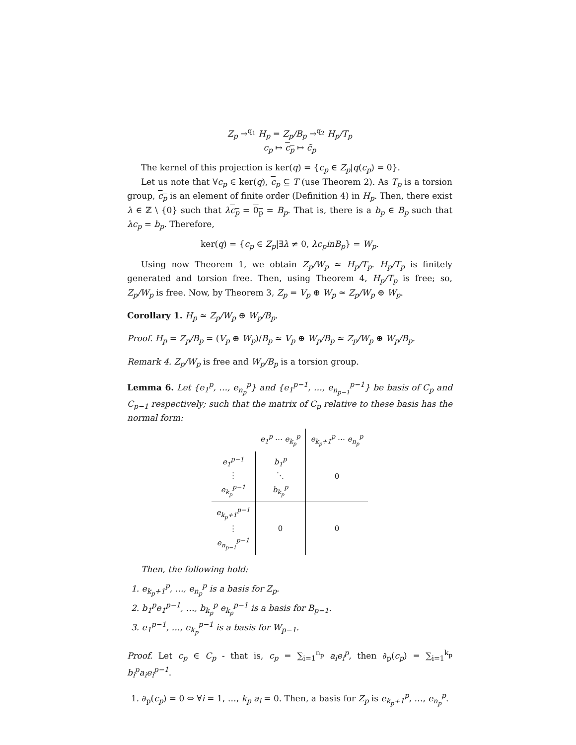Z<sub>p</sub> →<sup>q<sub>1</sub></sup> H<sub>p</sub> = Z<sub>p</sub>/B<sub>p</sub> →<sup>q<sub>2</sub></sup> H<sub>p</sub>/T<sub>p</sub>
c<sub>p</sub> ↦ c<sub>p</sub> ↦ c̃<sub>p</sub>
The kernel of this projection is ker(q) = {c<sub>p</sub> ∈ Z<sub>p</sub>|q(c<sub>p</sub>) = 0}.
Let us note that ∀c<sub>p</sub> ∈ ker(q), c<sub>p</sub> ⊆ T (use Theorem 2). As T<sub>p</sub> is a torsion group, c<sub>p</sub> is an element of finite order (Definition 4) in H<sub>p</sub>. Then, there exist λ ∈ ℤ \ {0} such that λc<sub>p</sub> = 0<sub>p</sub> = B<sub>p</sub>. That is, there is a b<sub>p</sub> ∈ B<sub>p</sub> such that λc<sub>p</sub> = b<sub>p</sub>. Therefore,
ker(q) = {c<sub>p</sub> ∈ Z<sub>p</sub>|∃λ ≠ 0, λc<sub>p</sub>inB<sub>p</sub>} = W<sub>p</sub>.
Using now Theorem 1, we obtain Z<sub>p</sub>/W<sub>p</sub> ≃ H<sub>p</sub>/T<sub>p</sub>. H<sub>p</sub>/T<sub>p</sub> is finitely generated and torsion free. Then, using Theorem 4, H<sub>p</sub>/T<sub>p</sub> is free; so, Z<sub>p</sub>/W<sub>p</sub> is free. Now, by Theorem 3, Z<sub>p</sub> = V<sub>p</sub> ⊕ W<sub>p</sub> ≃ Z<sub>p</sub>/W<sub>p</sub> ⊕ W<sub>p</sub>.
Corollary 1. H<sub>p</sub> ≃ Z<sub>p</sub>/W<sub>p</sub> ⊕ W<sub>p</sub>/B<sub>p</sub>.
Proof. H<sub>p</sub> = Z<sub>p</sub>/B<sub>p</sub> = (V<sub>p</sub> ⊕ W<sub>p</sub>)/B<sub>p</sub> ≃ V<sub>p</sub> ⊕ W<sub>p</sub>/B<sub>p</sub> ≃ Z<sub>p</sub>/W<sub>p</sub> ⊕ W<sub>p</sub>/B<sub>p</sub>.
Remark 4. Z<sub>p</sub>/W<sub>p</sub> is free and W<sub>p</sub>/B<sub>p</sub> is a torsion group.
Lemma 6. Let {e<sub>1</sub><sup>p</sup>, …, e<sub>n<sub>p</sub></sub><sup>p</sup>} and {e<sub>1</sub><sup>p−1</sup>, …, e<sub>n<sub>p−1</sub></sub><sup>p−1</sup>} be basis of C<sub>p</sub> and C<sub>p−1</sub> respectively; such that the matrix of C<sub>p</sub> relative to these basis has the normal form:
| | e<sub>1</sub><sup>p</sup> ⋯ e<sub>k<sub>p</sub></sub><sup>p</sup> | e<sub>k<sub>p</sub>+1</sub><sup>p</sup> ⋯ e<sub>n<sub>p</sub></sub><sup>p</sup> |
| e<sub>1</sub><sup>p−1</sup> ⋮ e<sub>k<sub>p</sub></sub><sup>p−1</sup> | b<sub>1</sub><sup>p</sup> ⋱ b<sub>k<sub>p</sub></sub><sup>p</sup> | 0 |
| e<sub>k<sub>p</sub>+1</sub><sup>p−1</sup> ⋮ e<sub>n<sub>p−1</sub></sub><sup>p−1</sup> | 0 | 0 |
Then, the following hold:
1. e<sub>k<sub>p</sub>+1</sub><sup>p</sup>, …, e<sub>n<sub>p</sub></sub><sup>p</sup> is a basis for Z<sub>p</sub>.
2. b<sub>1</sub><sup>p</sup>e<sub>1</sub><sup>p−1</sup>, …, b<sub>k<sub>p</sub></sub><sup>p</sup> e<sub>k<sub>p</sub></sub><sup>p−1</sup> is a basis for B<sub>p−1</sub>.
3. e<sub>1</sub><sup>p−1</sup>, …, e<sub>k<sub>p</sub></sub><sup>p−1</sup> is a basis for W<sub>p−1</sub>.
Proof. Let c<sub>p</sub> ∈ C<sub>p</sub> - that is, c<sub>p</sub> = ∑<sub>i=1</sub><sup>n<sub>p</sub></sup> a<sub>i</sub>e<sub>i</sub><sup>p</sup>, then ∂<sub>p</sub>(c<sub>p</sub>) = ∑<sub>i=1</sub><sup>k<sub>p</sub></sup> b<sub>i</sub><sup>p</sup>a<sub>i</sub>e<sub>i</sub><sup>p−1</sup>.
1. ∂<sub>p</sub>(c<sub>p</sub>) = 0 ⇔ ∀i = 1, …, k<sub>p</sub> a<sub>i</sub> = 0. Then, a basis for Z<sub>p</sub> is e<sub>k<sub>p</sub>+1</sub><sup>p</sup>, …, e<sub>n<sub>p</sub></sub><sup>p</sup>.